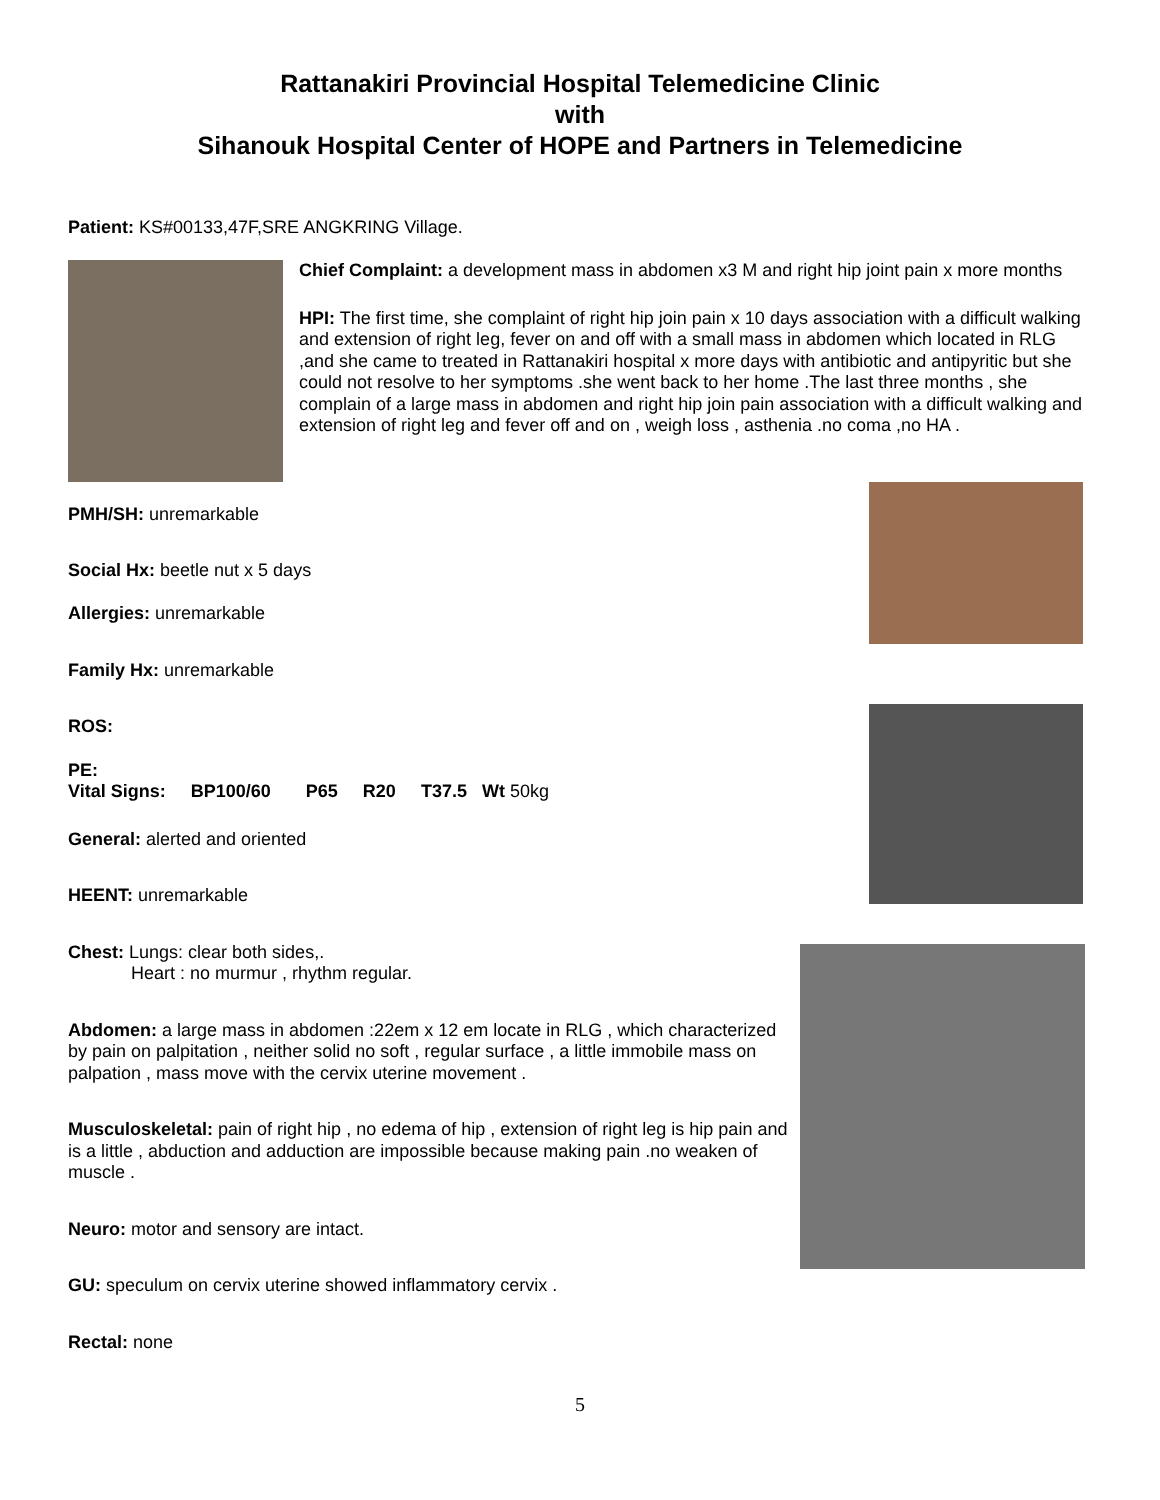Rattanakiri Provincial Hospital Telemedicine Clinic
with
Sihanouk Hospital Center of HOPE and Partners in Telemedicine
Patient: KS#00133,47F,SRE ANGKRING Village.
Chief Complaint: a development mass in abdomen x3 M and right hip joint pain x more months
HPI: The first time, she complaint of right hip join pain x 10 days association with a difficult walking and extension of right leg, fever on and off with a small mass in abdomen which located in RLG ,and she came to treated in Rattanakiri hospital x more days with antibiotic and antipyritic but she could not resolve to her symptoms .she went back to her home .The last three months , she complain of a large mass in abdomen and right hip join pain association with a difficult walking and extension of right leg and fever off and on , weigh loss , asthenia .no coma ,no HA .
PMH/SH: unremarkable
Social Hx: beetle nut x 5 days
Allergies: unremarkable
Family Hx: unremarkable
ROS:
PE:
Vital Signs: BP100/60 P65 R20 T37.5 Wt 50kg
General: alerted and oriented
HEENT: unremarkable
Chest: Lungs: clear both sides,.
Heart : no murmur , rhythm regular.
Abdomen: a large mass in abdomen :22em x 12 em locate in RLG , which characterized by pain on palpitation , neither solid no soft , regular surface , a little immobile mass on palpation , mass move with the cervix uterine movement .
Musculoskeletal: pain of right hip , no edema of hip , extension of right leg is hip pain and is a little , abduction and adduction are impossible because making pain .no weaken of muscle .
Neuro: motor and sensory are intact.
GU: speculum on cervix uterine showed inflammatory cervix .
Rectal: none
5